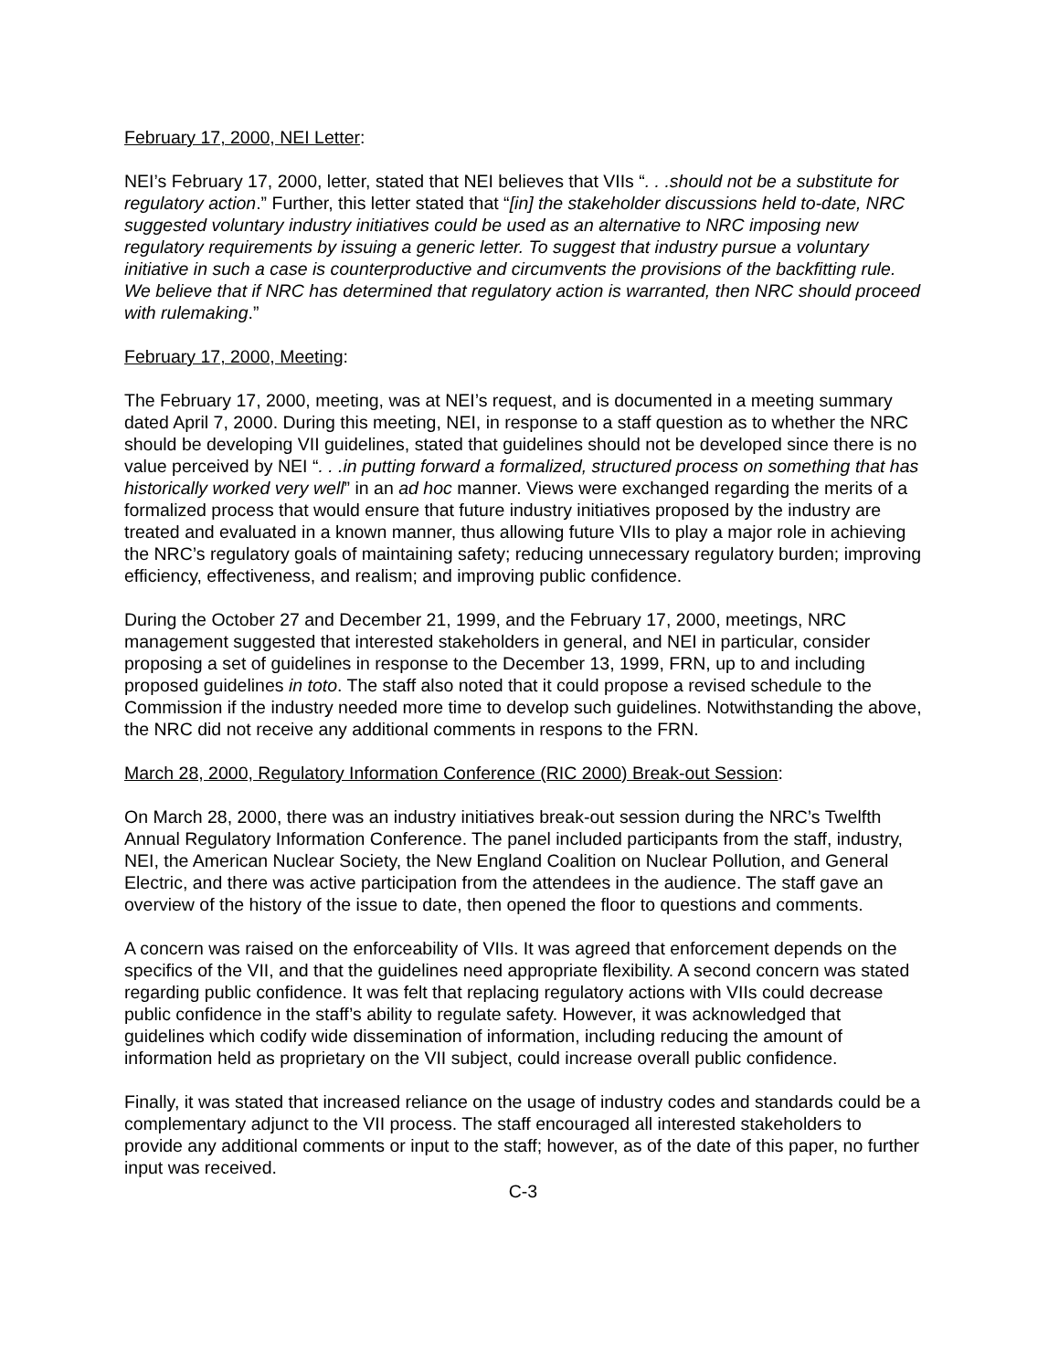February 17, 2000, NEI Letter:
NEI’s February 17, 2000, letter, stated that NEI believes that VIIs “. . .should not be a substitute for regulatory action.” Further, this letter stated that “[in] the stakeholder discussions held to-date, NRC suggested voluntary industry initiatives could be used as an alternative to NRC imposing new regulatory requirements by issuing a generic letter. To suggest that industry pursue a voluntary initiative in such a case is counterproductive and circumvents the provisions of the backfitting rule. We believe that if NRC has determined that regulatory action is warranted, then NRC should proceed with rulemaking.”
February 17, 2000, Meeting:
The February 17, 2000, meeting, was at NEI’s request, and is documented in a meeting summary dated April 7, 2000. During this meeting, NEI, in response to a staff question as to whether the NRC should be developing VII guidelines, stated that guidelines should not be developed since there is no value perceived by NEI “. . .in putting forward a formalized, structured process on something that has historically worked very well” in an ad hoc manner. Views were exchanged regarding the merits of a formalized process that would ensure that future industry initiatives proposed by the industry are treated and evaluated in a known manner, thus allowing future VIIs to play a major role in achieving the NRC’s regulatory goals of maintaining safety; reducing unnecessary regulatory burden; improving efficiency, effectiveness, and realism; and improving public confidence.
During the October 27 and December 21, 1999, and the February 17, 2000, meetings, NRC management suggested that interested stakeholders in general, and NEI in particular, consider proposing a set of guidelines in response to the December 13, 1999, FRN, up to and including proposed guidelines in toto. The staff also noted that it could propose a revised schedule to the Commission if the industry needed more time to develop such guidelines. Notwithstanding the above, the NRC did not receive any additional comments in respons to the FRN.
March 28, 2000, Regulatory Information Conference (RIC 2000) Break-out Session:
On March 28, 2000, there was an industry initiatives break-out session during the NRC’s Twelfth Annual Regulatory Information Conference. The panel included participants from the staff, industry, NEI, the American Nuclear Society, the New England Coalition on Nuclear Pollution, and General Electric, and there was active participation from the attendees in the audience. The staff gave an overview of the history of the issue to date, then opened the floor to questions and comments.
A concern was raised on the enforceability of VIIs. It was agreed that enforcement depends on the specifics of the VII, and that the guidelines need appropriate flexibility. A second concern was stated regarding public confidence. It was felt that replacing regulatory actions with VIIs could decrease public confidence in the staff’s ability to regulate safety. However, it was acknowledged that guidelines which codify wide dissemination of information, including reducing the amount of information held as proprietary on the VII subject, could increase overall public confidence.
Finally, it was stated that increased reliance on the usage of industry codes and standards could be a complementary adjunct to the VII process. The staff encouraged all interested stakeholders to provide any additional comments or input to the staff; however, as of the date of this paper, no further input was received.
C-3